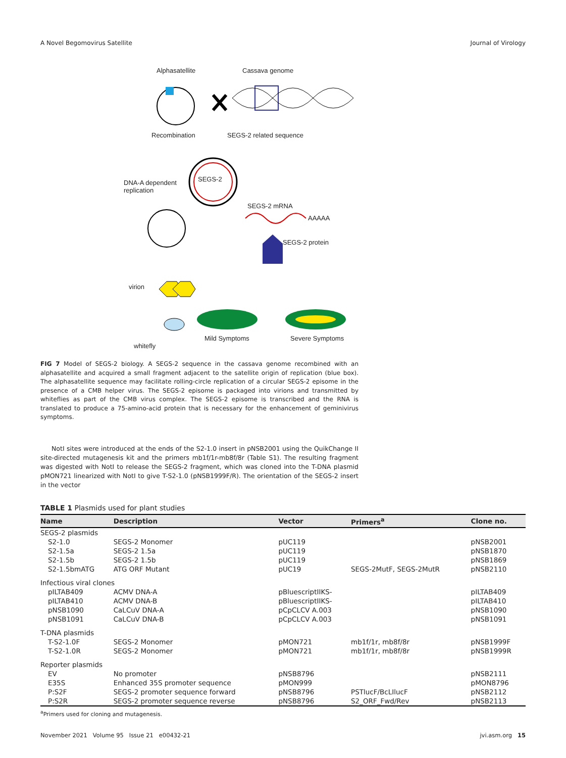A Novel Begomovirus Satellite Journal of Virology
Alphasatellite Cassava genome
Recombination SEGS-2 related sequence
SEGS-2 DNA-A dependent
replication
SEGS-2 mRNA
AAAAA
SEGS-2 protein
virion
Mild Symptoms Severe Symptoms
whitefly
FIG 7 Model of SEGS-2 biology. A SEGS-2 sequence in the cassava genome recombined with an alphasatellite and acquired a small fragment adjacent to the satellite origin of replication (blue box). The alphasatellite sequence may facilitate rolling-circle replication of a circular SEGS-2 episome in the presence of a CMB helper virus. The SEGS-2 episome is packaged into virions and transmitted by whiteflies as part of the CMB virus complex. The SEGS-2 episome is transcribed and the RNA is translated to produce a 75-amino-acid protein that is necessary for the enhancement of geminivirus symptoms.
NotI sites were introduced at the ends of the S2-1.0 insert in pNSB2001 using the QuikChange II site-directed mutagenesis kit and the primers mb1f/1r-mb8f/8r (Table S1). The resulting fragment was digested with NotI to release the SEGS-2 fragment, which was cloned into the T-DNA plasmid pMON721 linearized with NotI to give T-S2-1.0 (pNSB1999F/R). The orientation of the SEGS-2 insert in the vector
TABLE 1 Plasmids used for plant studies
| Name | Description | Vector | Primers<sup>a</sup> | Clone no. |
| --- | --- | --- | --- | --- |
| SEGS-2 plasmids | | | | |
| S2-1.0 | SEGS-2 Monomer | pUC119 | | pNSB2001 |
| S2-1.5a | SEGS-2 1.5a | pUC119 | | pNSB1870 |
| S2-1.5b | SEGS-2 1.5b | pUC119 | | pNSB1869 |
| S2-1.5bmATG | ATG ORF Mutant | pUC19 | SEGS-2MutF, SEGS-2MutR | pNSB2110 |
| Infectious viral clones | | | | |
| pILTAB409 | ACMV DNA-A | pBluescriptIIKS- | | pILTAB409 |
| pILTAB410 | ACMV DNA-B | pBluescriptIIKS- | | pILTAB410 |
| pNSB1090 | CaLCuV DNA-A | pCpCLCV A.003 | | pNSB1090 |
| pNSB1091 | CaLCuV DNA-B | pCpCLCV A.003 | | pNSB1091 |
| T-DNA plasmids | | | | |
| T-S2-1.0F | SEGS-2 Monomer | pMON721 | mb1f/1r, mb8f/8r | pNSB1999F |
| T-S2-1.0R | SEGS-2 Monomer | pMON721 | mb1f/1r, mb8f/8r | pNSB1999R |
| Reporter plasmids | | | | |
| EV | No promoter | pNSB8796 | | pNSB2111 |
| E35S | Enhanced 35S promoter sequence | pMON999 | | pMON8796 |
| P:S2F | SEGS-2 promoter sequence forward | pNSB8796 | PSTlucF/BcLIlucF | pNSB2112 |
| P:S2R | SEGS-2 promoter sequence reverse | pNSB8796 | S2_ORF_Fwd/Rev | pNSB2113 |
<sup>a</sup> Primers used for cloning and mutagenesis.
November 2021 Volume 95 Issue 21 e00432-21 jvi.asm.org 15